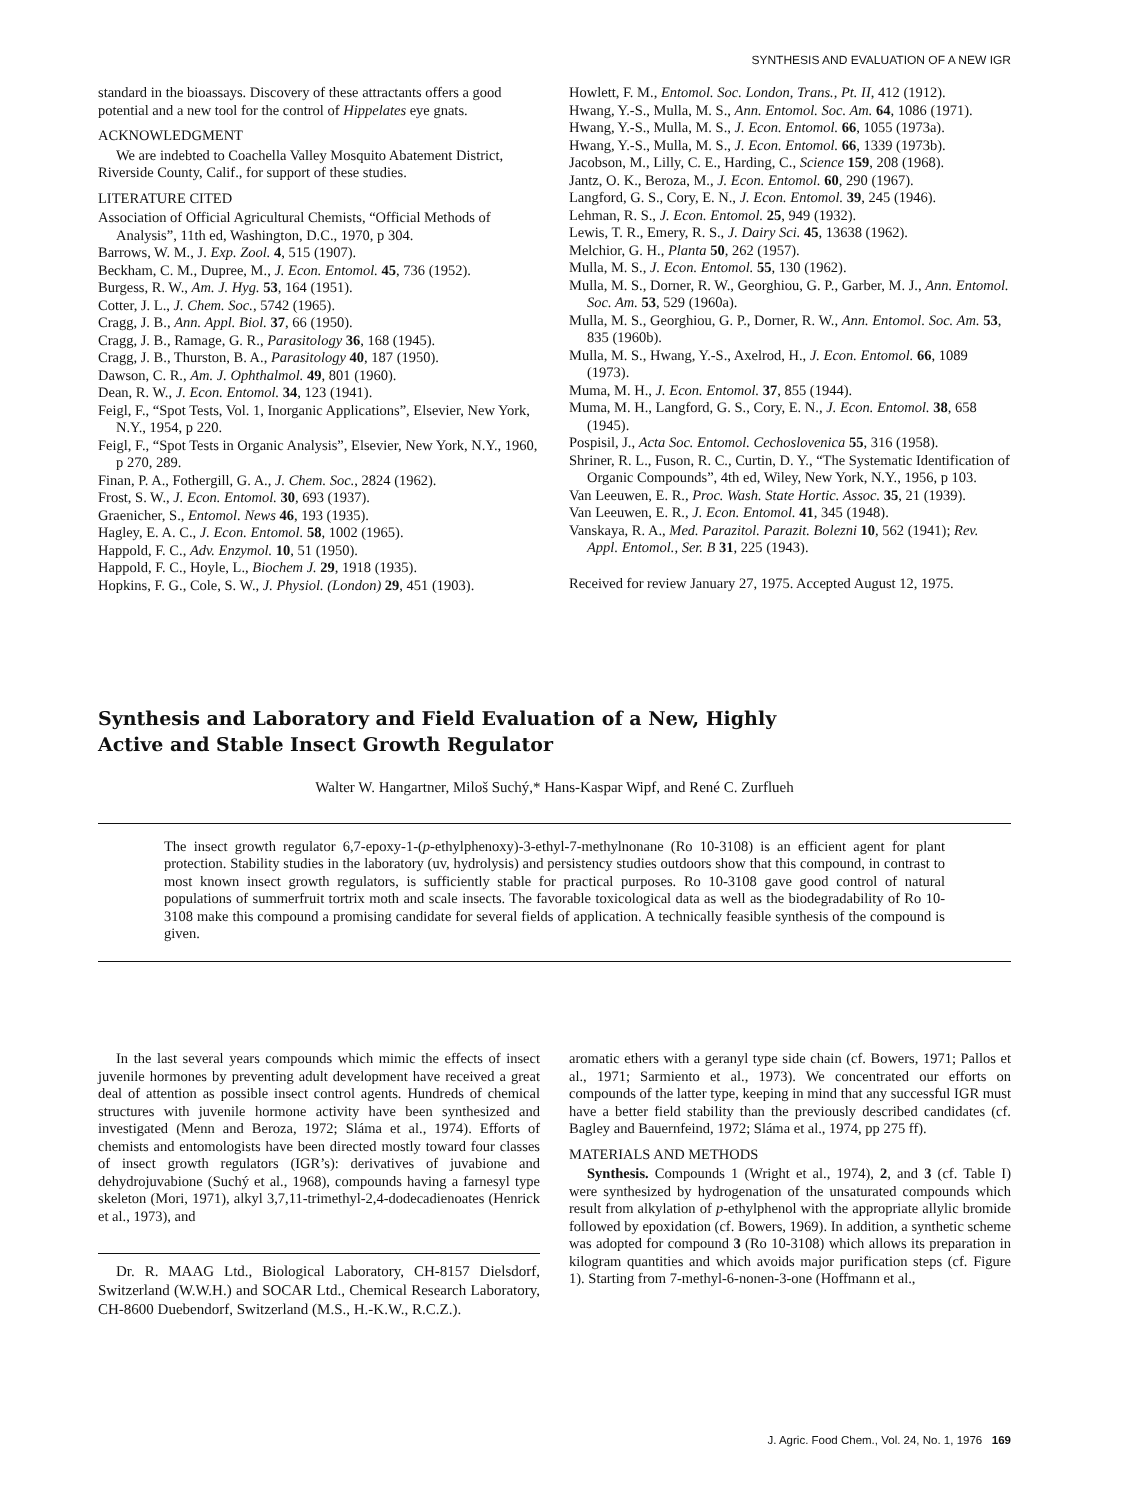SYNTHESIS AND EVALUATION OF A NEW IGR
standard in the bioassays. Discovery of these attractants offers a good potential and a new tool for the control of Hippelates eye gnats.
ACKNOWLEDGMENT
We are indebted to Coachella Valley Mosquito Abatement District, Riverside County, Calif., for support of these studies.
LITERATURE CITED
Association of Official Agricultural Chemists, “Official Methods of Analysis”, 11th ed, Washington, D.C., 1970, p 304.
Barrows, W. M., J. Exp. Zool. 4, 515 (1907).
Beckham, C. M., Dupree, M., J. Econ. Entomol. 45, 736 (1952).
Burgess, R. W., Am. J. Hyg. 53, 164 (1951).
Cotter, J. L., J. Chem. Soc., 5742 (1965).
Cragg, J. B., Ann. Appl. Biol. 37, 66 (1950).
Cragg, J. B., Ramage, G. R., Parasitology 36, 168 (1945).
Cragg, J. B., Thurston, B. A., Parasitology 40, 187 (1950).
Dawson, C. R., Am. J. Ophthalmol. 49, 801 (1960).
Dean, R. W., J. Econ. Entomol. 34, 123 (1941).
Feigl, F., “Spot Tests, Vol. 1, Inorganic Applications”, Elsevier, New York, N.Y., 1954, p 220.
Feigl, F., “Spot Tests in Organic Analysis”, Elsevier, New York, N.Y., 1960, p 270, 289.
Finan, P. A., Fothergill, G. A., J. Chem. Soc., 2824 (1962).
Frost, S. W., J. Econ. Entomol. 30, 693 (1937).
Graenicher, S., Entomol. News 46, 193 (1935).
Hagley, E. A. C., J. Econ. Entomol. 58, 1002 (1965).
Happold, F. C., Adv. Enzymol. 10, 51 (1950).
Happold, F. C., Hoyle, L., Biochem J. 29, 1918 (1935).
Hopkins, F. G., Cole, S. W., J. Physiol. (London) 29, 451 (1903).
Howlett, F. M., Entomol. Soc. London, Trans., Pt. II, 412 (1912).
Hwang, Y.-S., Mulla, M. S., Ann. Entomol. Soc. Am. 64, 1086 (1971).
Hwang, Y.-S., Mulla, M. S., J. Econ. Entomol. 66, 1055 (1973a).
Hwang, Y.-S., Mulla, M. S., J. Econ. Entomol. 66, 1339 (1973b).
Jacobson, M., Lilly, C. E., Harding, C., Science 159, 208 (1968).
Jantz, O. K., Beroza, M., J. Econ. Entomol. 60, 290 (1967).
Langford, G. S., Cory, E. N., J. Econ. Entomol. 39, 245 (1946).
Lehman, R. S., J. Econ. Entomol. 25, 949 (1932).
Lewis, T. R., Emery, R. S., J. Dairy Sci. 45, 13638 (1962).
Melchior, G. H., Planta 50, 262 (1957).
Mulla, M. S., J. Econ. Entomol. 55, 130 (1962).
Mulla, M. S., Dorner, R. W., Georghiou, G. P., Garber, M. J., Ann. Entomol. Soc. Am. 53, 529 (1960a).
Mulla, M. S., Georghiou, G. P., Dorner, R. W., Ann. Entomol. Soc. Am. 53, 835 (1960b).
Mulla, M. S., Hwang, Y.-S., Axelrod, H., J. Econ. Entomol. 66, 1089 (1973).
Muma, M. H., J. Econ. Entomol. 37, 855 (1944).
Muma, M. H., Langford, G. S., Cory, E. N., J. Econ. Entomol. 38, 658 (1945).
Pospisil, J., Acta Soc. Entomol. Cechoslovenica 55, 316 (1958).
Shriner, R. L., Fuson, R. C., Curtin, D. Y., “The Systematic Identification of Organic Compounds”, 4th ed, Wiley, New York, N.Y., 1956, p 103.
Van Leeuwen, E. R., Proc. Wash. State Hortic. Assoc. 35, 21 (1939).
Van Leeuwen, E. R., J. Econ. Entomol. 41, 345 (1948).
Vanskaya, R. A., Med. Parazitol. Parazit. Bolezni 10, 562 (1941); Rev. Appl. Entomol., Ser. B 31, 225 (1943).
Received for review January 27, 1975. Accepted August 12, 1975.
Synthesis and Laboratory and Field Evaluation of a New, Highly
Active and Stable Insect Growth Regulator
Walter W. Hangartner, Miloš Suchý,* Hans-Kaspar Wipf, and René C. Zurflueh
The insect growth regulator 6,7-epoxy-1-(p-ethylphenoxy)-3-ethyl-7-methylnonane (Ro 10-3108) is an efficient agent for plant protection. Stability studies in the laboratory (uv, hydrolysis) and persistency studies outdoors show that this compound, in contrast to most known insect growth regulators, is sufficiently stable for practical purposes. Ro 10-3108 gave good control of natural populations of summerfruit tortrix moth and scale insects. The favorable toxicological data as well as the biodegradability of Ro 10-3108 make this compound a promising candidate for several fields of application. A technically feasible synthesis of the compound is given.
In the last several years compounds which mimic the effects of insect juvenile hormones by preventing adult development have received a great deal of attention as possible insect control agents. Hundreds of chemical structures with juvenile hormone activity have been synthesized and investigated (Menn and Beroza, 1972; Sláma et al., 1974). Efforts of chemists and entomologists have been directed mostly toward four classes of insect growth regulators (IGR’s): derivatives of juvabione and dehydrojuvabione (Suchý et al., 1968), compounds having a farnesyl type skeleton (Mori, 1971), alkyl 3,7,11-trimethyl-2,4-dodecadienoates (Henrick et al., 1973), and
Dr. R. MAAG Ltd., Biological Laboratory, CH-8157 Dielsdorf, Switzerland (W.W.H.) and SOCAR Ltd., Chemical Research Laboratory, CH-8600 Duebendorf, Switzerland (M.S., H.-K.W., R.C.Z.).
aromatic ethers with a geranyl type side chain (cf. Bowers, 1971; Pallos et al., 1971; Sarmiento et al., 1973). We concentrated our efforts on compounds of the latter type, keeping in mind that any successful IGR must have a better field stability than the previously described candidates (cf. Bagley and Bauernfeind, 1972; Sláma et al., 1974, pp 275 ff).
MATERIALS AND METHODS
Synthesis. Compounds 1 (Wright et al., 1974), 2, and 3 (cf. Table I) were synthesized by hydrogenation of the unsaturated compounds which result from alkylation of p-ethylphenol with the appropriate allylic bromide followed by epoxidation (cf. Bowers, 1969). In addition, a synthetic scheme was adopted for compound 3 (Ro 10-3108) which allows its preparation in kilogram quantities and which avoids major purification steps (cf. Figure 1). Starting from 7-methyl-6-nonen-3-one (Hoffmann et al.,
J. Agric. Food Chem., Vol. 24, No. 1, 1976 169